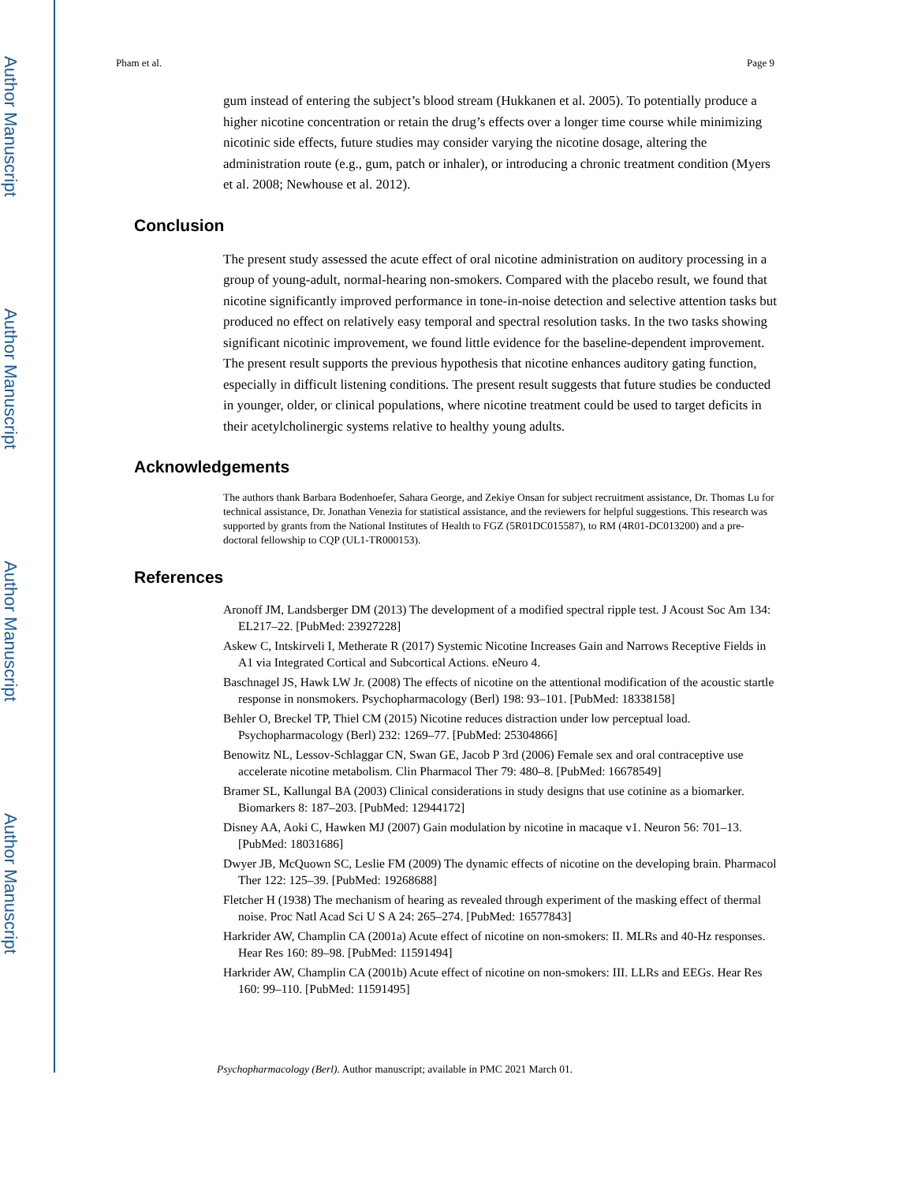Author Manuscript
Author Manuscript
Author Manuscript
Author Manuscript
Pham et al. Page 9
gum instead of entering the subject’s blood stream (Hukkanen et al. 2005). To potentially produce a higher nicotine concentration or retain the drug’s effects over a longer time course while minimizing nicotinic side effects, future studies may consider varying the nicotine dosage, altering the administration route (e.g., gum, patch or inhaler), or introducing a chronic treatment condition (Myers et al. 2008; Newhouse et al. 2012).
Conclusion
The present study assessed the acute effect of oral nicotine administration on auditory processing in a group of young-adult, normal-hearing non-smokers. Compared with the placebo result, we found that nicotine significantly improved performance in tone-in-noise detection and selective attention tasks but produced no effect on relatively easy temporal and spectral resolution tasks. In the two tasks showing significant nicotinic improvement, we found little evidence for the baseline-dependent improvement. The present result supports the previous hypothesis that nicotine enhances auditory gating function, especially in difficult listening conditions. The present result suggests that future studies be conducted in younger, older, or clinical populations, where nicotine treatment could be used to target deficits in their acetylcholinergic systems relative to healthy young adults.
Acknowledgements
The authors thank Barbara Bodenhoefer, Sahara George, and Zekiye Onsan for subject recruitment assistance, Dr. Thomas Lu for technical assistance, Dr. Jonathan Venezia for statistical assistance, and the reviewers for helpful suggestions. This research was supported by grants from the National Institutes of Health to FGZ (5R01DC015587), to RM (4R01-DC013200) and a pre-doctoral fellowship to CQP (UL1-TR000153).
References
Aronoff JM, Landsberger DM (2013) The development of a modified spectral ripple test. J Acoust Soc Am 134: EL217–22. [PubMed: 23927228]
Askew C, Intskirveli I, Metherate R (2017) Systemic Nicotine Increases Gain and Narrows Receptive Fields in A1 via Integrated Cortical and Subcortical Actions. eNeuro 4.
Baschnagel JS, Hawk LW Jr. (2008) The effects of nicotine on the attentional modification of the acoustic startle response in nonsmokers. Psychopharmacology (Berl) 198: 93–101. [PubMed: 18338158]
Behler O, Breckel TP, Thiel CM (2015) Nicotine reduces distraction under low perceptual load. Psychopharmacology (Berl) 232: 1269–77. [PubMed: 25304866]
Benowitz NL, Lessov-Schlaggar CN, Swan GE, Jacob P 3rd (2006) Female sex and oral contraceptive use accelerate nicotine metabolism. Clin Pharmacol Ther 79: 480–8. [PubMed: 16678549]
Bramer SL, Kallungal BA (2003) Clinical considerations in study designs that use cotinine as a biomarker. Biomarkers 8: 187–203. [PubMed: 12944172]
Disney AA, Aoki C, Hawken MJ (2007) Gain modulation by nicotine in macaque v1. Neuron 56: 701–13. [PubMed: 18031686]
Dwyer JB, McQuown SC, Leslie FM (2009) The dynamic effects of nicotine on the developing brain. Pharmacol Ther 122: 125–39. [PubMed: 19268688]
Fletcher H (1938) The mechanism of hearing as revealed through experiment of the masking effect of thermal noise. Proc Natl Acad Sci U S A 24: 265–274. [PubMed: 16577843]
Harkrider AW, Champlin CA (2001a) Acute effect of nicotine on non-smokers: II. MLRs and 40-Hz responses. Hear Res 160: 89–98. [PubMed: 11591494]
Harkrider AW, Champlin CA (2001b) Acute effect of nicotine on non-smokers: III. LLRs and EEGs. Hear Res 160: 99–110. [PubMed: 11591495]
Psychopharmacology (Berl). Author manuscript; available in PMC 2021 March 01.